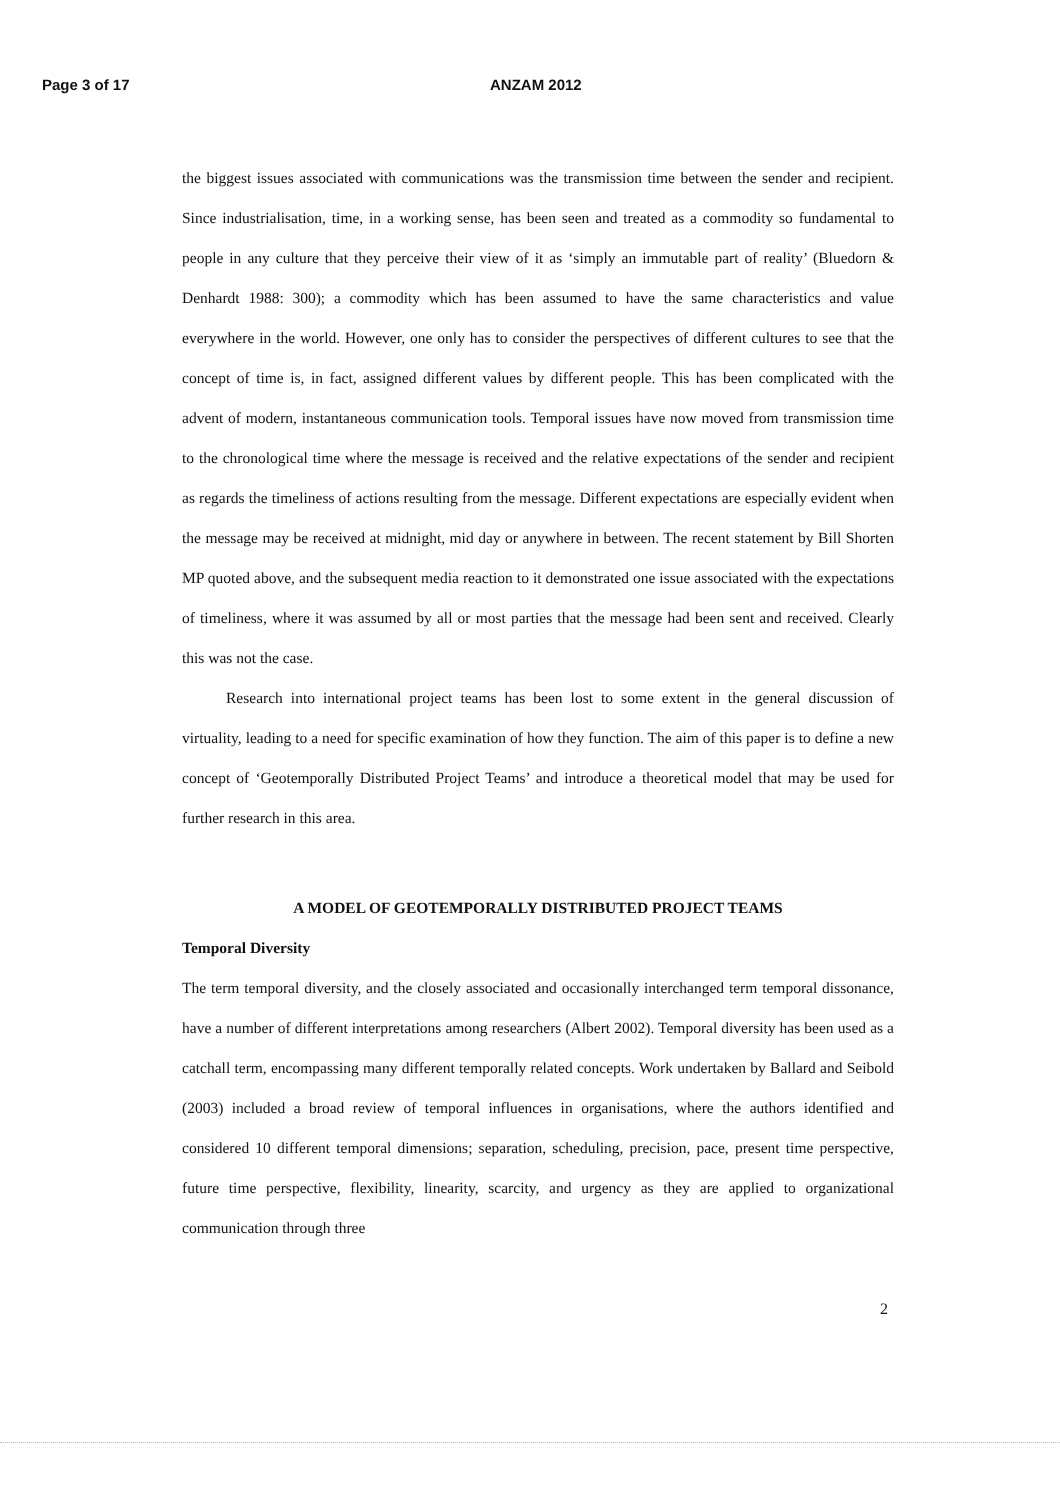Page 3 of 17 ANZAM 2012
the biggest issues associated with communications was the transmission time between the sender and recipient. Since industrialisation, time, in a working sense, has been seen and treated as a commodity so fundamental to people in any culture that they perceive their view of it as ‘simply an immutable part of reality’ (Bluedorn & Denhardt 1988: 300); a commodity which has been assumed to have the same characteristics and value everywhere in the world. However, one only has to consider the perspectives of different cultures to see that the concept of time is, in fact, assigned different values by different people. This has been complicated with the advent of modern, instantaneous communication tools. Temporal issues have now moved from transmission time to the chronological time where the message is received and the relative expectations of the sender and recipient as regards the timeliness of actions resulting from the message. Different expectations are especially evident when the message may be received at midnight, mid day or anywhere in between. The recent statement by Bill Shorten MP quoted above, and the subsequent media reaction to it demonstrated one issue associated with the expectations of timeliness, where it was assumed by all or most parties that the message had been sent and received. Clearly this was not the case.
Research into international project teams has been lost to some extent in the general discussion of virtuality, leading to a need for specific examination of how they function. The aim of this paper is to define a new concept of ‘Geotemporally Distributed Project Teams’ and introduce a theoretical model that may be used for further research in this area.
A MODEL OF GEOTEMPORALLY DISTRIBUTED PROJECT TEAMS
Temporal Diversity
The term temporal diversity, and the closely associated and occasionally interchanged term temporal dissonance, have a number of different interpretations among researchers (Albert 2002). Temporal diversity has been used as a catchall term, encompassing many different temporally related concepts. Work undertaken by Ballard and Seibold (2003) included a broad review of temporal influences in organisations, where the authors identified and considered 10 different temporal dimensions; separation, scheduling, precision, pace, present time perspective, future time perspective, flexibility, linearity, scarcity, and urgency as they are applied to organizational communication through three
2